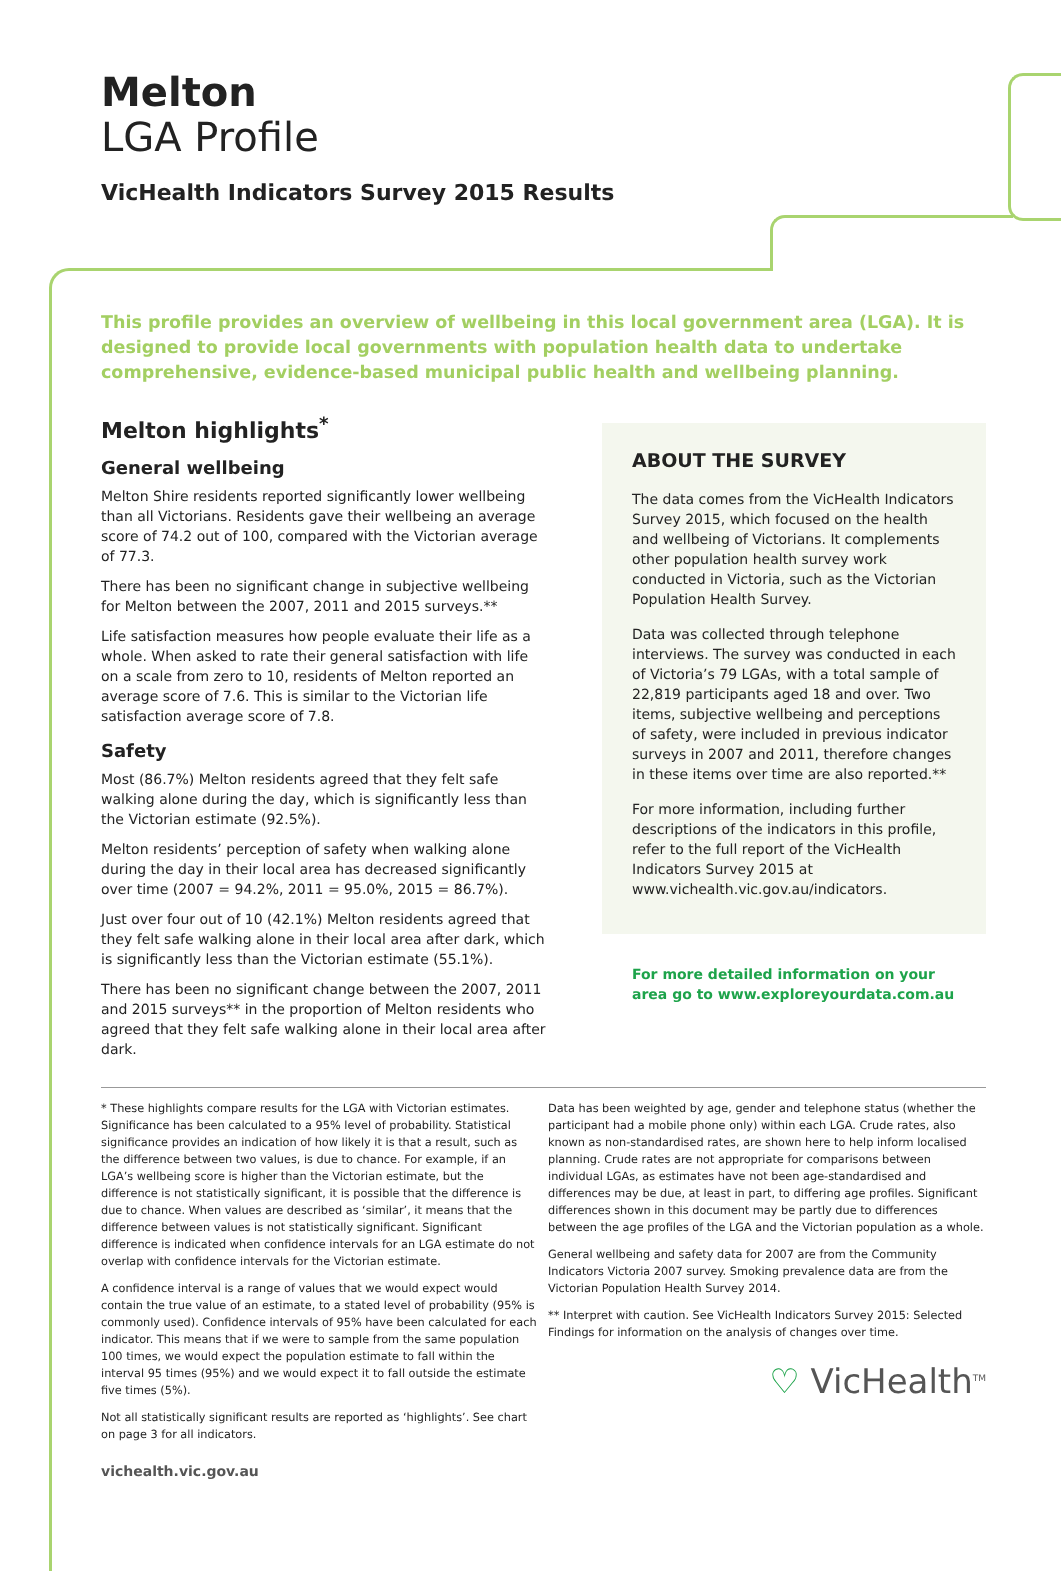Melton
LGA Profile
VicHealth Indicators Survey 2015 Results
This profile provides an overview of wellbeing in this local government area (LGA). It is designed to provide local governments with population health data to undertake comprehensive, evidence-based municipal public health and wellbeing planning.
Melton highlights<sup>*</sup>
General wellbeing
Melton Shire residents reported significantly lower wellbeing than all Victorians. Residents gave their wellbeing an average score of 74.2 out of 100, compared with the Victorian average of 77.3.
There has been no significant change in subjective wellbeing for Melton between the 2007, 2011 and 2015 surveys.**
Life satisfaction measures how people evaluate their life as a whole. When asked to rate their general satisfaction with life on a scale from zero to 10, residents of Melton reported an average score of 7.6. This is similar to the Victorian life satisfaction average score of 7.8.
Safety
Most (86.7%) Melton residents agreed that they felt safe walking alone during the day, which is significantly less than the Victorian estimate (92.5%).
Melton residents’ perception of safety when walking alone during the day in their local area has decreased significantly over time (2007 = 94.2%, 2011 = 95.0%, 2015 = 86.7%).
Just over four out of 10 (42.1%) Melton residents agreed that they felt safe walking alone in their local area after dark, which is significantly less than the Victorian estimate (55.1%).
There has been no significant change between the 2007, 2011 and 2015 surveys** in the proportion of Melton residents who agreed that they felt safe walking alone in their local area after dark.
ABOUT THE SURVEY
The data comes from the VicHealth Indicators Survey 2015, which focused on the health and wellbeing of Victorians. It complements other population health survey work conducted in Victoria, such as the Victorian Population Health Survey.
Data was collected through telephone interviews. The survey was conducted in each of Victoria’s 79 LGAs, with a total sample of 22,819 participants aged 18 and over. Two items, subjective wellbeing and perceptions of safety, were included in previous indicator surveys in 2007 and 2011, therefore changes in these items over time are also reported.**
For more information, including further descriptions of the indicators in this profile, refer to the full report of the VicHealth Indicators Survey 2015 at www.vichealth.vic.gov.au/indicators.
For more detailed information on your area go to www.exploreyourdata.com.au
* These highlights compare results for the LGA with Victorian estimates. Significance has been calculated to a 95% level of probability. Statistical significance provides an indication of how likely it is that a result, such as the difference between two values, is due to chance. For example, if an LGA’s wellbeing score is higher than the Victorian estimate, but the difference is not statistically significant, it is possible that the difference is due to chance. When values are described as ‘similar’, it means that the difference between values is not statistically significant. Significant difference is indicated when confidence intervals for an LGA estimate do not overlap with confidence intervals for the Victorian estimate.
A confidence interval is a range of values that we would expect would contain the true value of an estimate, to a stated level of probability (95% is commonly used). Confidence intervals of 95% have been calculated for each indicator. This means that if we were to sample from the same population 100 times, we would expect the population estimate to fall within the interval 95 times (95%) and we would expect it to fall outside the estimate five times (5%).
Not all statistically significant results are reported as ‘highlights’. See chart on page 3 for all indicators.
vichealth.vic.gov.au
Data has been weighted by age, gender and telephone status (whether the participant had a mobile phone only) within each LGA. Crude rates, also known as non-standardised rates, are shown here to help inform localised planning. Crude rates are not appropriate for comparisons between individual LGAs, as estimates have not been age-standardised and differences may be due, at least in part, to differing age profiles. Significant differences shown in this document may be partly due to differences between the age profiles of the LGA and the Victorian population as a whole.
General wellbeing and safety data for 2007 are from the Community Indicators Victoria 2007 survey. Smoking prevalence data are from the Victorian Population Health Survey 2014.
** Interpret with caution. See VicHealth Indicators Survey 2015: Selected Findings for information on the analysis of changes over time.
♡ VicHealth<sup>TM</sup>